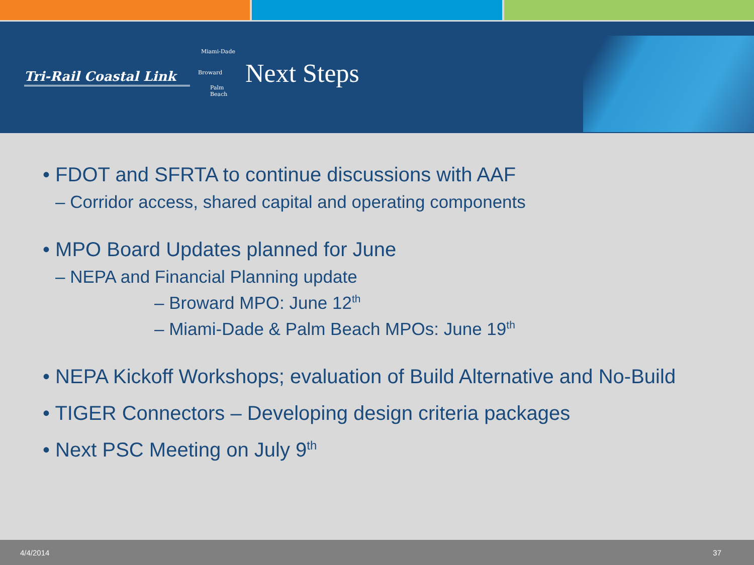Tri-Rail Coastal Link
Miami-Dade
Broward
Palm
Beach
Next Steps
• FDOT and SFRTA to continue discussions with AAF
– Corridor access, shared capital and operating components
• MPO Board Updates planned for June
– NEPA and Financial Planning update
– Broward MPO: June 12<sup>th</sup>
– Miami-Dade & Palm Beach MPOs: June 19<sup>th</sup>
• NEPA Kickoff Workshops; evaluation of Build Alternative and No-Build
• TIGER Connectors – Developing design criteria packages
• Next PSC Meeting on July 9<sup>th</sup>
4/4/2014 37